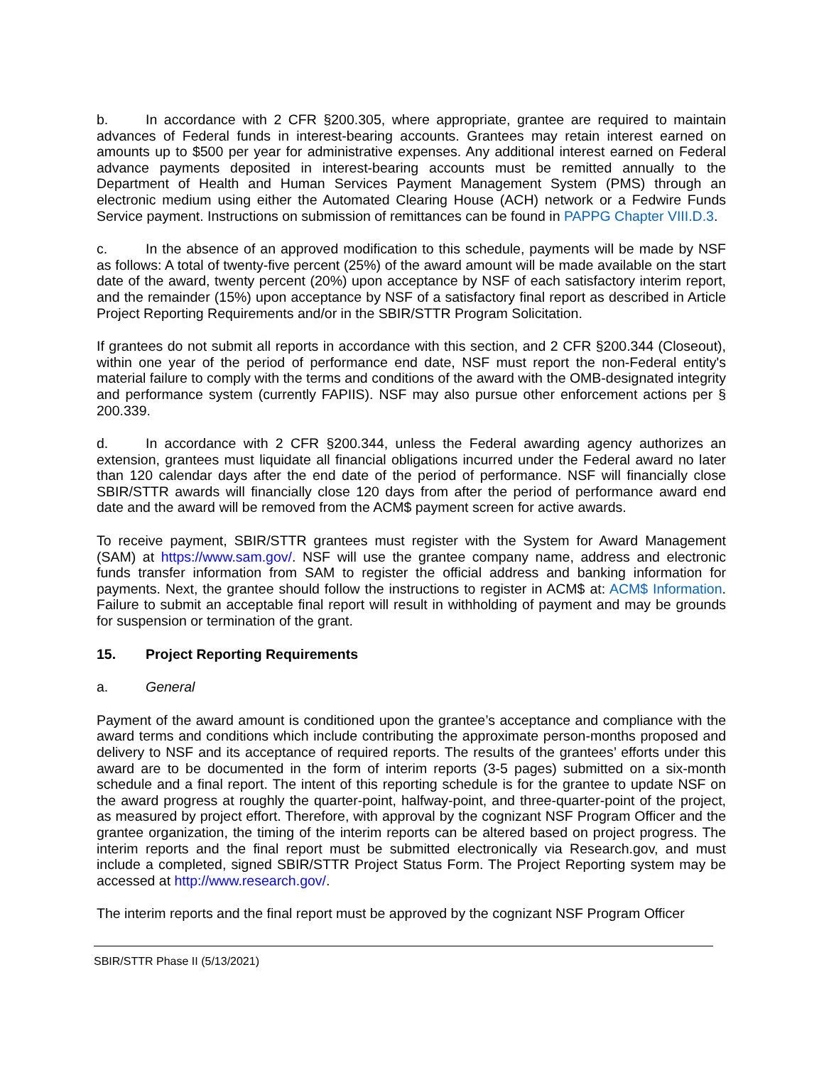b. In accordance with 2 CFR §200.305, where appropriate, grantee are required to maintain advances of Federal funds in interest-bearing accounts. Grantees may retain interest earned on amounts up to $500 per year for administrative expenses. Any additional interest earned on Federal advance payments deposited in interest-bearing accounts must be remitted annually to the Department of Health and Human Services Payment Management System (PMS) through an electronic medium using either the Automated Clearing House (ACH) network or a Fedwire Funds Service payment. Instructions on submission of remittances can be found in PAPPG Chapter VIII.D.3.
c. In the absence of an approved modification to this schedule, payments will be made by NSF as follows: A total of twenty-five percent (25%) of the award amount will be made available on the start date of the award, twenty percent (20%) upon acceptance by NSF of each satisfactory interim report, and the remainder (15%) upon acceptance by NSF of a satisfactory final report as described in Article Project Reporting Requirements and/or in the SBIR/STTR Program Solicitation.
If grantees do not submit all reports in accordance with this section, and 2 CFR §200.344 (Closeout), within one year of the period of performance end date, NSF must report the non-Federal entity's material failure to comply with the terms and conditions of the award with the OMB-designated integrity and performance system (currently FAPIIS). NSF may also pursue other enforcement actions per § 200.339.
d. In accordance with 2 CFR §200.344, unless the Federal awarding agency authorizes an extension, grantees must liquidate all financial obligations incurred under the Federal award no later than 120 calendar days after the end date of the period of performance. NSF will financially close SBIR/STTR awards will financially close 120 days from after the period of performance award end date and the award will be removed from the ACM$ payment screen for active awards.
To receive payment, SBIR/STTR grantees must register with the System for Award Management (SAM) at https://www.sam.gov/. NSF will use the grantee company name, address and electronic funds transfer information from SAM to register the official address and banking information for payments. Next, the grantee should follow the instructions to register in ACM$ at: ACM$ Information. Failure to submit an acceptable final report will result in withholding of payment and may be grounds for suspension or termination of the grant.
15. Project Reporting Requirements
a. General
Payment of the award amount is conditioned upon the grantee’s acceptance and compliance with the award terms and conditions which include contributing the approximate person-months proposed and delivery to NSF and its acceptance of required reports. The results of the grantees’ efforts under this award are to be documented in the form of interim reports (3-5 pages) submitted on a six-month schedule and a final report. The intent of this reporting schedule is for the grantee to update NSF on the award progress at roughly the quarter-point, halfway-point, and three-quarter-point of the project, as measured by project effort. Therefore, with approval by the cognizant NSF Program Officer and the grantee organization, the timing of the interim reports can be altered based on project progress. The interim reports and the final report must be submitted electronically via Research.gov, and must include a completed, signed SBIR/STTR Project Status Form. The Project Reporting system may be accessed at http://www.research.gov/.
The interim reports and the final report must be approved by the cognizant NSF Program Officer
SBIR/STTR Phase II (5/13/2021)